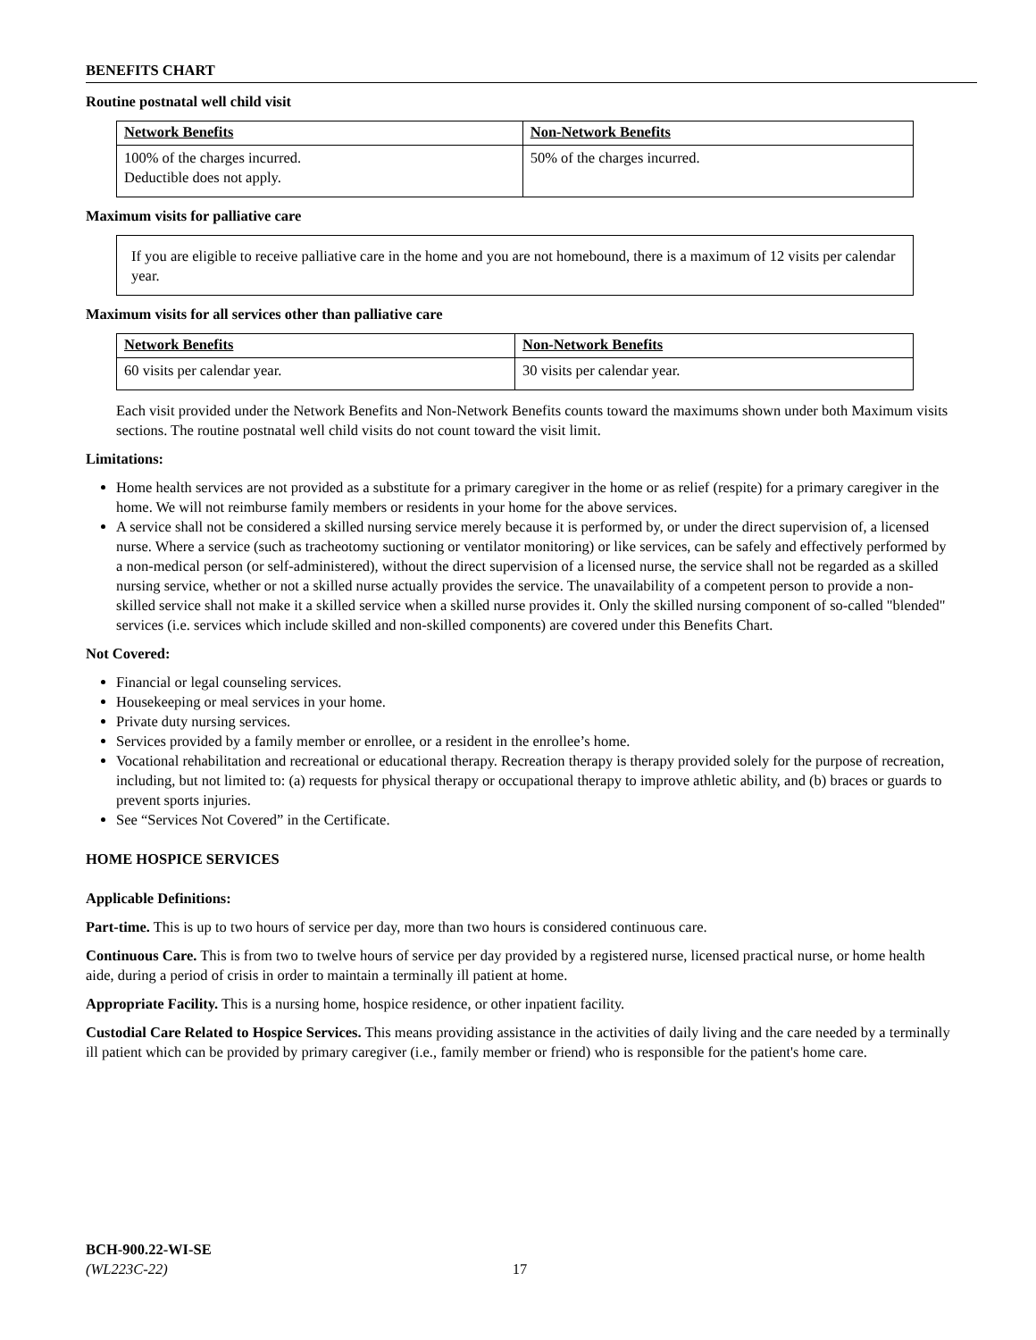BENEFITS CHART
Routine postnatal well child visit
| Network Benefits | Non-Network Benefits |
| --- | --- |
| 100% of the charges incurred. Deductible does not apply. | 50% of the charges incurred. |
Maximum visits for palliative care
If you are eligible to receive palliative care in the home and you are not homebound, there is a maximum of 12 visits per calendar year.
Maximum visits for all services other than palliative care
| Network Benefits | Non-Network Benefits |
| --- | --- |
| 60 visits per calendar year. | 30 visits per calendar year. |
Each visit provided under the Network Benefits and Non-Network Benefits counts toward the maximums shown under both Maximum visits sections. The routine postnatal well child visits do not count toward the visit limit.
Limitations:
Home health services are not provided as a substitute for a primary caregiver in the home or as relief (respite) for a primary caregiver in the home. We will not reimburse family members or residents in your home for the above services.
A service shall not be considered a skilled nursing service merely because it is performed by, or under the direct supervision of, a licensed nurse. Where a service (such as tracheotomy suctioning or ventilator monitoring) or like services, can be safely and effectively performed by a non-medical person (or self-administered), without the direct supervision of a licensed nurse, the service shall not be regarded as a skilled nursing service, whether or not a skilled nurse actually provides the service. The unavailability of a competent person to provide a non-skilled service shall not make it a skilled service when a skilled nurse provides it. Only the skilled nursing component of so-called "blended" services (i.e. services which include skilled and non-skilled components) are covered under this Benefits Chart.
Not Covered:
Financial or legal counseling services.
Housekeeping or meal services in your home.
Private duty nursing services.
Services provided by a family member or enrollee, or a resident in the enrollee’s home.
Vocational rehabilitation and recreational or educational therapy. Recreation therapy is therapy provided solely for the purpose of recreation, including, but not limited to: (a) requests for physical therapy or occupational therapy to improve athletic ability, and (b) braces or guards to prevent sports injuries.
See “Services Not Covered” in the Certificate.
HOME HOSPICE SERVICES
Applicable Definitions:
Part-time. This is up to two hours of service per day, more than two hours is considered continuous care.
Continuous Care. This is from two to twelve hours of service per day provided by a registered nurse, licensed practical nurse, or home health aide, during a period of crisis in order to maintain a terminally ill patient at home.
Appropriate Facility. This is a nursing home, hospice residence, or other inpatient facility.
Custodial Care Related to Hospice Services. This means providing assistance in the activities of daily living and the care needed by a terminally ill patient which can be provided by primary caregiver (i.e., family member or friend) who is responsible for the patient's home care.
BCH-900.22-WI-SE
(WL223C-22) 17